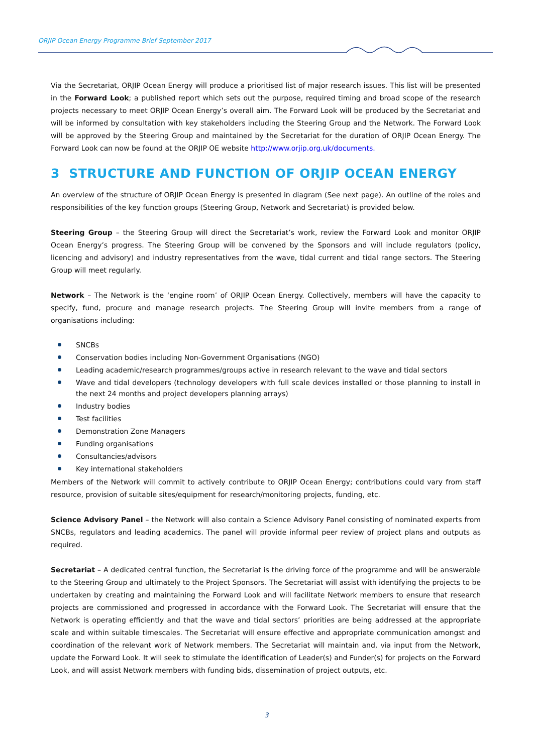ORJIP Ocean Energy Programme Brief September 2017
Via the Secretariat, ORJIP Ocean Energy will produce a prioritised list of major research issues. This list will be presented in the Forward Look; a published report which sets out the purpose, required timing and broad scope of the research projects necessary to meet ORJIP Ocean Energy’s overall aim. The Forward Look will be produced by the Secretariat and will be informed by consultation with key stakeholders including the Steering Group and the Network. The Forward Look will be approved by the Steering Group and maintained by the Secretariat for the duration of ORJIP Ocean Energy. The Forward Look can now be found at the ORJIP OE website http://www.orjip.org.uk/documents.
3 STRUCTURE AND FUNCTION OF ORJIP OCEAN ENERGY
An overview of the structure of ORJIP Ocean Energy is presented in diagram (See next page). An outline of the roles and responsibilities of the key function groups (Steering Group, Network and Secretariat) is provided below.
Steering Group – the Steering Group will direct the Secretariat’s work, review the Forward Look and monitor ORJIP Ocean Energy’s progress. The Steering Group will be convened by the Sponsors and will include regulators (policy, licencing and advisory) and industry representatives from the wave, tidal current and tidal range sectors. The Steering Group will meet regularly.
Network – The Network is the ‘engine room’ of ORJIP Ocean Energy. Collectively, members will have the capacity to specify, fund, procure and manage research projects. The Steering Group will invite members from a range of organisations including:
SNCBs
Conservation bodies including Non-Government Organisations (NGO)
Leading academic/research programmes/groups active in research relevant to the wave and tidal sectors
Wave and tidal developers (technology developers with full scale devices installed or those planning to install in the next 24 months and project developers planning arrays)
Industry bodies
Test facilities
Demonstration Zone Managers
Funding organisations
Consultancies/advisors
Key international stakeholders
Members of the Network will commit to actively contribute to ORJIP Ocean Energy; contributions could vary from staff resource, provision of suitable sites/equipment for research/monitoring projects, funding, etc.
Science Advisory Panel – the Network will also contain a Science Advisory Panel consisting of nominated experts from SNCBs, regulators and leading academics. The panel will provide informal peer review of project plans and outputs as required.
Secretariat – A dedicated central function, the Secretariat is the driving force of the programme and will be answerable to the Steering Group and ultimately to the Project Sponsors. The Secretariat will assist with identifying the projects to be undertaken by creating and maintaining the Forward Look and will facilitate Network members to ensure that research projects are commissioned and progressed in accordance with the Forward Look. The Secretariat will ensure that the Network is operating efficiently and that the wave and tidal sectors’ priorities are being addressed at the appropriate scale and within suitable timescales. The Secretariat will ensure effective and appropriate communication amongst and coordination of the relevant work of Network members. The Secretariat will maintain and, via input from the Network, update the Forward Look. It will seek to stimulate the identification of Leader(s) and Funder(s) for projects on the Forward Look, and will assist Network members with funding bids, dissemination of project outputs, etc.
3